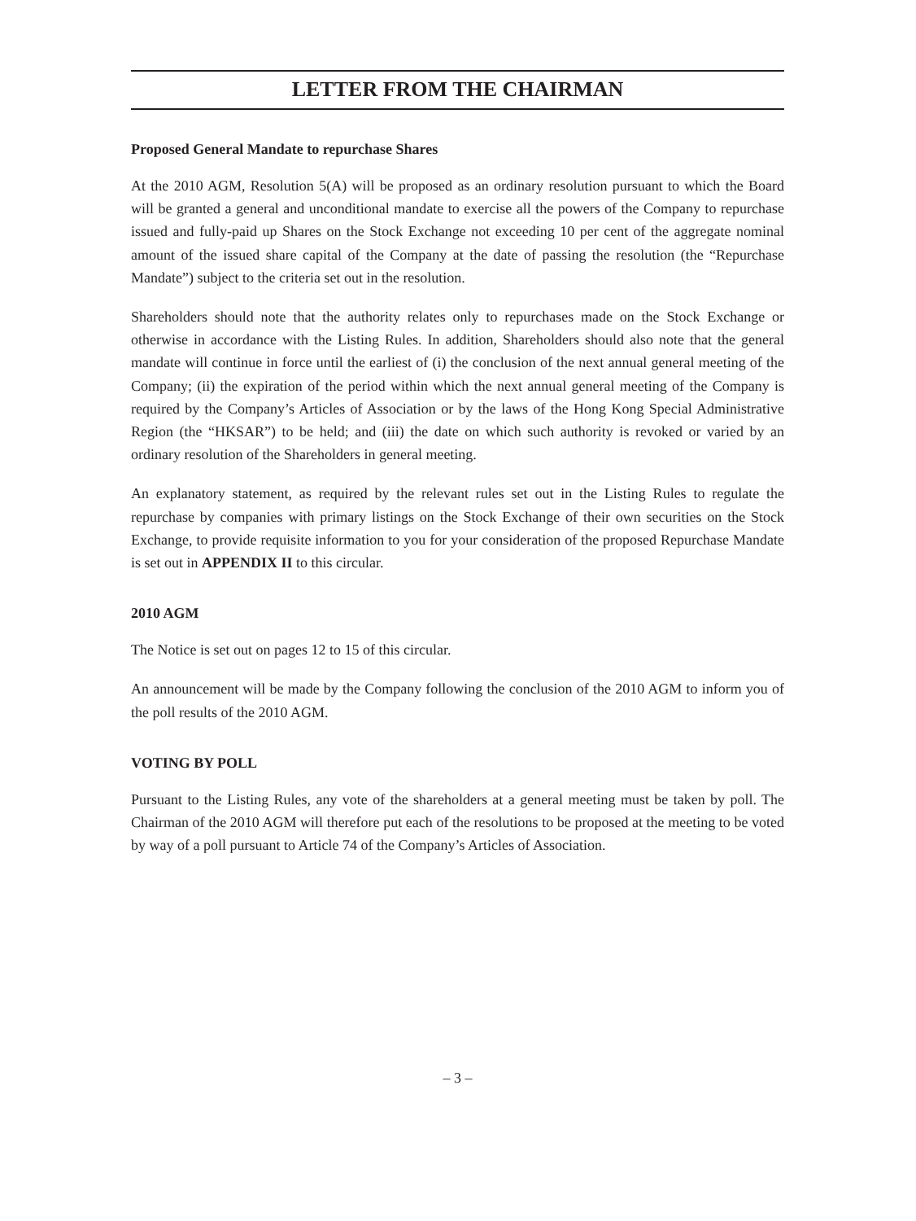LETTER FROM THE CHAIRMAN
Proposed General Mandate to repurchase Shares
At the 2010 AGM, Resolution 5(A) will be proposed as an ordinary resolution pursuant to which the Board will be granted a general and unconditional mandate to exercise all the powers of the Company to repurchase issued and fully-paid up Shares on the Stock Exchange not exceeding 10 per cent of the aggregate nominal amount of the issued share capital of the Company at the date of passing the resolution (the “Repurchase Mandate”) subject to the criteria set out in the resolution.
Shareholders should note that the authority relates only to repurchases made on the Stock Exchange or otherwise in accordance with the Listing Rules. In addition, Shareholders should also note that the general mandate will continue in force until the earliest of (i) the conclusion of the next annual general meeting of the Company; (ii) the expiration of the period within which the next annual general meeting of the Company is required by the Company’s Articles of Association or by the laws of the Hong Kong Special Administrative Region (the “HKSAR”) to be held; and (iii) the date on which such authority is revoked or varied by an ordinary resolution of the Shareholders in general meeting.
An explanatory statement, as required by the relevant rules set out in the Listing Rules to regulate the repurchase by companies with primary listings on the Stock Exchange of their own securities on the Stock Exchange, to provide requisite information to you for your consideration of the proposed Repurchase Mandate is set out in APPENDIX II to this circular.
2010 AGM
The Notice is set out on pages 12 to 15 of this circular.
An announcement will be made by the Company following the conclusion of the 2010 AGM to inform you of the poll results of the 2010 AGM.
VOTING BY POLL
Pursuant to the Listing Rules, any vote of the shareholders at a general meeting must be taken by poll. The Chairman of the 2010 AGM will therefore put each of the resolutions to be proposed at the meeting to be voted by way of a poll pursuant to Article 74 of the Company’s Articles of Association.
– 3 –